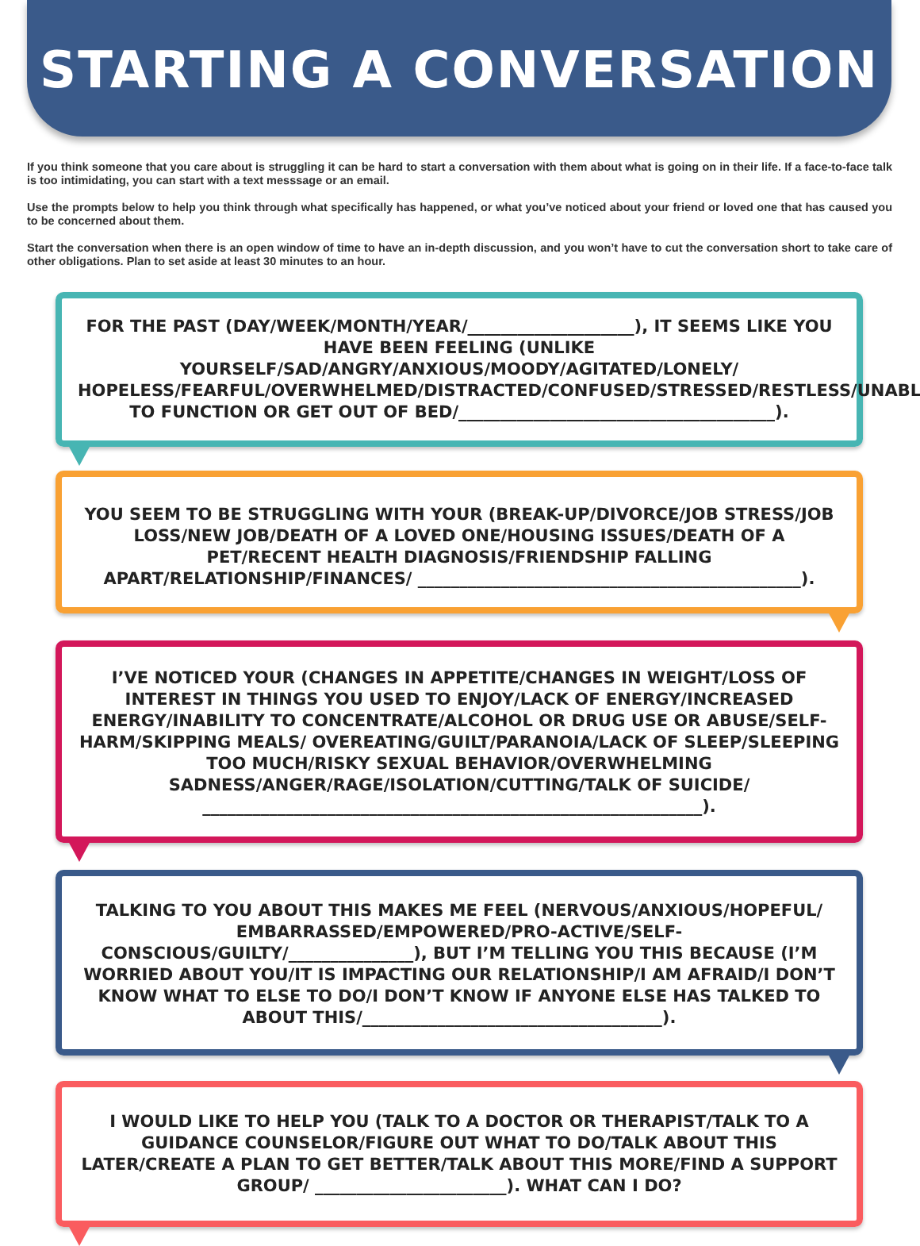STARTING A CONVERSATION
If you think someone that you care about is struggling it can be hard to start a conversation with them about what is going on in their life. If a face-to-face talk is too intimidating, you can start with a text messsage or an email.
Use the prompts below to help you think through what specifically has happened, or what you’ve noticed about your friend or loved one that has caused you to be concerned about them.
Start the conversation when there is an open window of time to have an in-depth discussion, and you won’t have to cut the conversation short to take care of other obligations. Plan to set aside at least 30 minutes to an hour.
FOR THE PAST (DAY/WEEK/MONTH/YEAR/____________________), IT SEEMS LIKE YOU HAVE BEEN FEELING (UNLIKE YOURSELF/SAD/ANGRY/ANXIOUS/MOODY/AGITATED/LONELY/ HOPELESS/FEARFUL/OVERWHELMED/DISTRACTED/CONFUSED/STRESSED/RESTLESS/UNABLE TO FUNCTION OR GET OUT OF BED/______________________________________).
YOU SEEM TO BE STRUGGLING WITH YOUR (BREAK-UP/DIVORCE/JOB STRESS/JOB LOSS/NEW JOB/DEATH OF A LOVED ONE/HOUSING ISSUES/DEATH OF A PET/RECENT HEALTH DIAGNOSIS/FRIENDSHIP FALLING APART/RELATIONSHIP/FINANCES/ ______________________________________________).
I’VE NOTICED YOUR (CHANGES IN APPETITE/CHANGES IN WEIGHT/LOSS OF INTEREST IN THINGS YOU USED TO ENJOY/LACK OF ENERGY/INCREASED ENERGY/INABILITY TO CONCENTRATE/ALCOHOL OR DRUG USE OR ABUSE/SELF-HARM/SKIPPING MEALS/ OVEREATING/GUILT/PARANOIA/LACK OF SLEEP/SLEEPING TOO MUCH/RISKY SEXUAL BEHAVIOR/OVERWHELMING SADNESS/ANGER/RAGE/ISOLATION/CUTTING/TALK OF SUICIDE/ ____________________________________________________________).
TALKING TO YOU ABOUT THIS MAKES ME FEEL (NERVOUS/ANXIOUS/HOPEFUL/ EMBARRASSED/EMPOWERED/PRO-ACTIVE/SELF-CONSCIOUS/GUILTY/_______________), BUT I’M TELLING YOU THIS BECAUSE (I’M WORRIED ABOUT YOU/IT IS IMPACTING OUR RELATIONSHIP/I AM AFRAID/I DON’T KNOW WHAT TO ELSE TO DO/I DON’T KNOW IF ANYONE ELSE HAS TALKED TO ABOUT THIS/____________________________________).
I WOULD LIKE TO HELP YOU (TALK TO A DOCTOR OR THERAPIST/TALK TO A GUIDANCE COUNSELOR/FIGURE OUT WHAT TO DO/TALK ABOUT THIS LATER/CREATE A PLAN TO GET BETTER/TALK ABOUT THIS MORE/FIND A SUPPORT GROUP/ _______________________). WHAT CAN I DO?